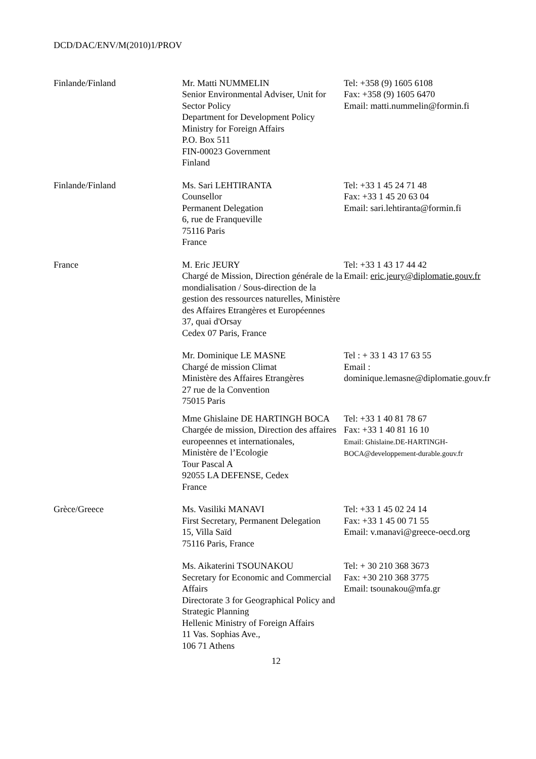DCD/DAC/ENV/M(2010)1/PROV
| Finlande/Finland | Mr. Matti NUMMELIN Senior Environmental Adviser, Unit for Sector Policy Department for Development Policy Ministry for Foreign Affairs P.O. Box 511 FIN-00023 Government Finland | Tel: +358 (9) 1605 6108 Fax: +358 (9) 1605 6470 Email: matti.nummelin@formin.fi |
| Finlande/Finland | Ms. Sari LEHTIRANTA Counsellor Permanent Delegation 6, rue de Franqueville 75116 Paris France | Tel: +33 1 45 24 71 48 Fax: +33 1 45 20 63 04 Email: sari.lehtiranta@formin.fi |
| France | M. Eric JEURY Chargé de Mission, Direction générale de la mondialisation / Sous-direction de la gestion des ressources naturelles, Ministère des Affaires Etrangères et Européennes 37, quai d'Orsay Cedex 07 Paris, France | Tel: +33 1 43 17 44 42 Email: eric.jeury@diplomatie.gouv.fr |
| | Mr. Dominique LE MASNE Chargé de mission Climat Ministère des Affaires Etrangères 27 rue de la Convention 75015 Paris | Tel : + 33 1 43 17 63 55 Email : dominique.lemasne@diplomatie.gouv.fr |
| | Mme Ghislaine DE HARTINGH BOCA Chargée de mission, Direction des affaires europeennes et internationales, Ministère de l’Ecologie Tour Pascal A 92055 LA DEFENSE, Cedex France | Tel: +33 1 40 81 78 67 Fax: +33 1 40 81 16 10 Email: Ghislaine.DE-HARTINGH- BOCA@developpement-durable.gouv.fr |
| Grèce/Greece | Ms. Vasiliki MANAVI First Secretary, Permanent Delegation 15, Villa Saïd 75116 Paris, France | Tel: +33 1 45 02 24 14 Fax: +33 1 45 00 71 55 Email: v.manavi@greece-oecd.org |
| | Ms. Aikaterini TSOUNAKOU Secretary for Economic and Commercial Affairs Directorate 3 for Geographical Policy and Strategic Planning Hellenic Ministry of Foreign Affairs 11 Vas. Sophias Ave., 106 71 Athens | Tel: + 30 210 368 3673 Fax: +30 210 368 3775 Email: tsounakou@mfa.gr |
12